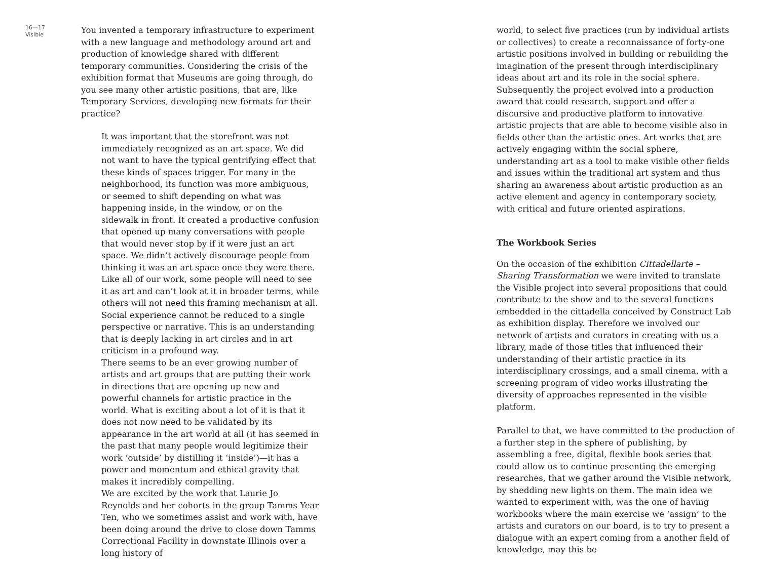16—17
Visible
You invented a temporary infrastructure to experiment with a new language and methodology around art and production of knowledge shared with different temporary communities. Considering the crisis of the exhibition format that Museums are going through, do you see many other artistic positions, that are, like Temporary Services, developing new formats for their practice?
It was important that the storefront was not immediately recognized as an art space. We did not want to have the typical gentrifying effect that these kinds of spaces trigger. For many in the neighborhood, its function was more ambiguous, or seemed to shift depending on what was happening inside, in the window, or on the sidewalk in front. It created a productive confusion that opened up many conversations with people that would never stop by if it were just an art space. We didn’t actively discourage people from thinking it was an art space once they were there. Like all of our work, some people will need to see it as art and can’t look at it in broader terms, while others will not need this framing mechanism at all. Social experience cannot be reduced to a single perspective or narrative. This is an understanding that is deeply lacking in art circles and in art criticism in a profound way.
There seems to be an ever growing number of artists and art groups that are putting their work in directions that are opening up new and powerful channels for artistic practice in the world. What is exciting about a lot of it is that it does not now need to be validated by its appearance in the art world at all (it has seemed in the past that many people would legitimize their work ‘outside’ by distilling it ‘inside’)—it has a power and momentum and ethical gravity that makes it incredibly compelling.
We are excited by the work that Laurie Jo Reynolds and her cohorts in the group Tamms Year Ten, who we sometimes assist and work with, have been doing around the drive to close down Tamms Correctional Facility in downstate Illinois over a long history of
world, to select five practices (run by individual artists or collectives) to create a reconnaissance of forty-one artistic positions involved in building or rebuilding the imagination of the present through interdisciplinary ideas about art and its role in the social sphere. Subsequently the project evolved into a production award that could research, support and offer a discursive and productive platform to innovative artistic projects that are able to become visible also in fields other than the artistic ones. Art works that are actively engaging within the social sphere, understanding art as a tool to make visible other fields and issues within the traditional art system and thus sharing an awareness about artistic production as an active element and agency in contemporary society, with critical and future oriented aspirations.
The Workbook Series
On the occasion of the exhibition Cittadellarte – Sharing Transformation we were invited to translate the Visible project into several propositions that could contribute to the show and to the several functions embedded in the cittadella conceived by Construct Lab as exhibition display. Therefore we involved our network of artists and curators in creating with us a library, made of those titles that influenced their understanding of their artistic practice in its interdisciplinary crossings, and a small cinema, with a screening program of video works illustrating the diversity of approaches represented in the visible platform.
Parallel to that, we have committed to the production of a further step in the sphere of publishing, by assembling a free, digital, flexible book series that could allow us to continue presenting the emerging researches, that we gather around the Visible network, by shedding new lights on them. The main idea we wanted to experiment with, was the one of having workbooks where the main exercise we ‘assign’ to the artists and curators on our board, is to try to present a dialogue with an expert coming from a another field of knowledge, may this be